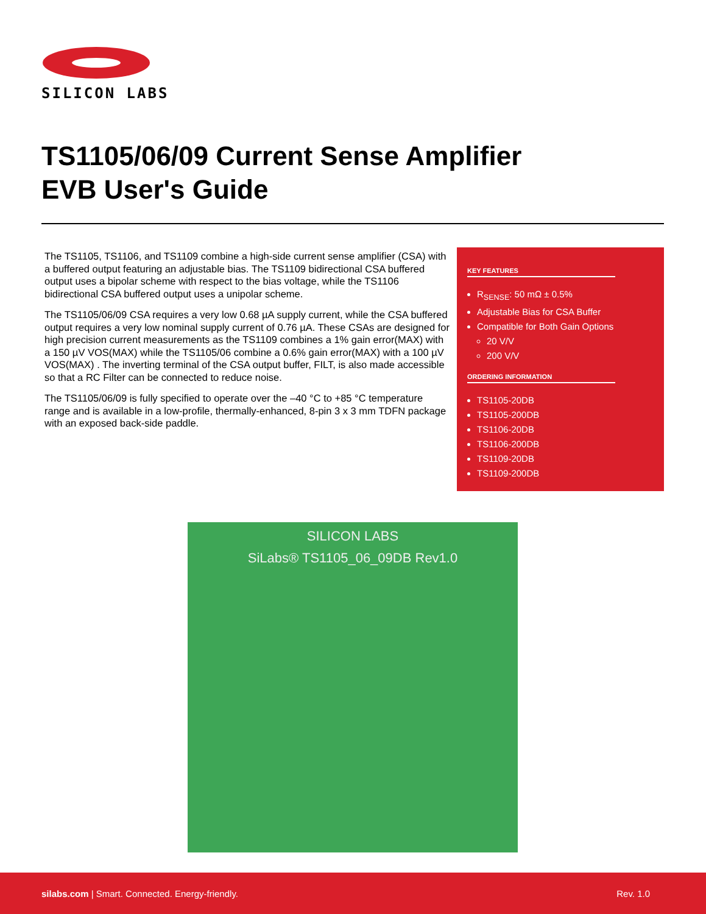SILICON LABS
TS1105/06/09 Current Sense Amplifier
EVB User's Guide
The TS1105, TS1106, and TS1109 combine a high-side current sense amplifier (CSA) with a buffered output featuring an adjustable bias. The TS1109 bidirectional CSA buffered output uses a bipolar scheme with respect to the bias voltage, while the TS1106 bidirectional CSA buffered output uses a unipolar scheme.
The TS1105/06/09 CSA requires a very low 0.68 µA supply current, while the CSA buffered output requires a very low nominal supply current of 0.76 µA. These CSAs are designed for high precision current measurements as the TS1109 combines a 1% gain error(MAX) with a 150 µV VOS(MAX) while the TS1105/06 combine a 0.6% gain error(MAX) with a 100 µV VOS(MAX) . The inverting terminal of the CSA output buffer, FILT, is also made accessible so that a RC Filter can be connected to reduce noise.
The TS1105/06/09 is fully specified to operate over the –40 °C to +85 °C temperature range and is available in a low-profile, thermally-enhanced, 8-pin 3 x 3 mm TDFN package with an exposed back-side paddle.
KEY FEATURES
R<sub>SENSE</sub>: 50 mΩ ± 0.5%
Adjustable Bias for CSA Buffer
Compatible for Both Gain Options
20 V/V
200 V/V
ORDERING INFORMATION
TS1105-20DB
TS1105-200DB
TS1106-20DB
TS1106-200DB
TS1109-20DB
TS1109-200DB
SILICON LABS
SiLabs® TS1105_06_09DB Rev1.0
silabs.com | Smart. Connected. Energy-friendly. Rev. 1.0